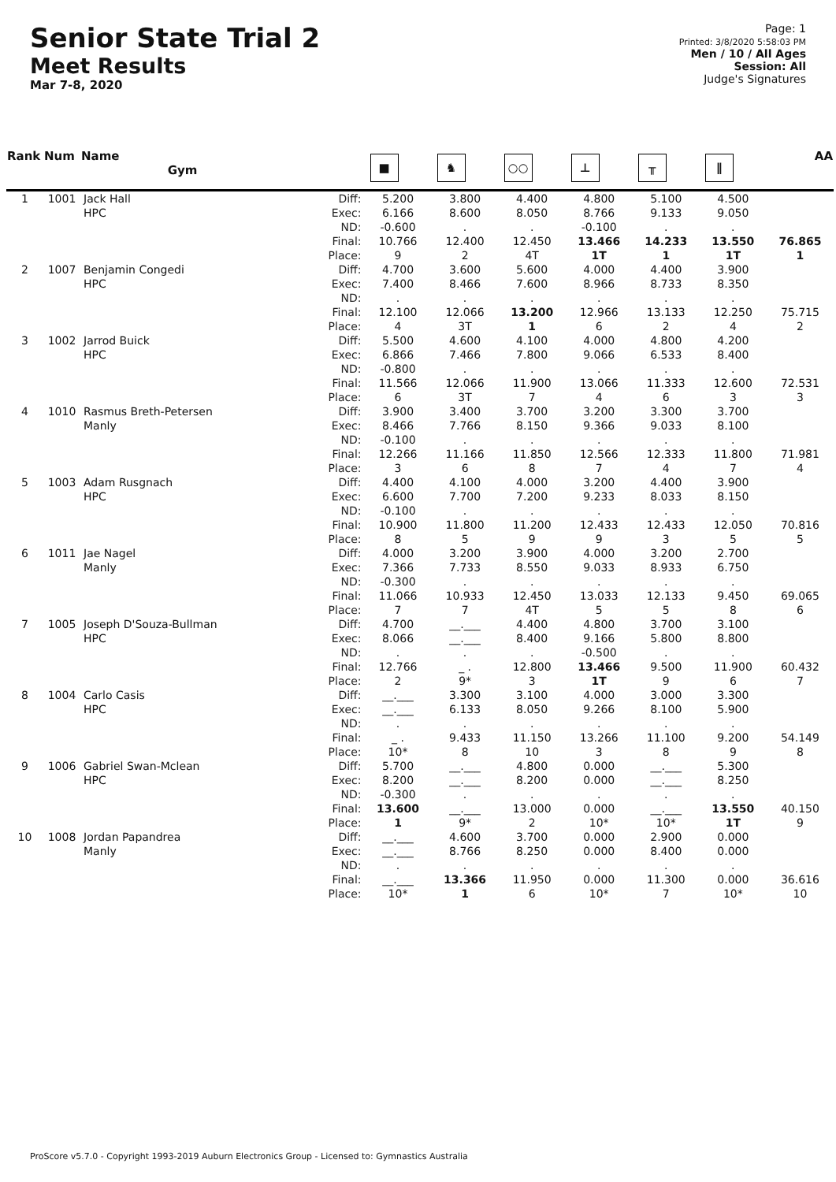Senior State Trial 2
Meet Results
Mar 7-8, 2020
Page: 1
Printed: 3/8/2020 5:58:03 PM
Men / 10 / All Ages
Session: All
Judge's Signatures
| Rank | Num | Name Gym | | ■ | ♞ | ○○ | ⊥ | ╥ | ∥ | AA |
| --- | --- | --- | --- | --- | --- | --- | --- | --- | --- | --- |
| 1 | 1001 | Jack Hall HPC | Diff: Exec: ND: Final: Place: | 5.200 6.166 -0.600 10.766 9 | 3.800 8.600 . 12.400 2 | 4.400 8.050 . 12.450 4T | 4.800 8.766 -0.100 13.466 1T | 5.100 9.133 . 14.233 1 | 4.500 9.050 . 13.550 1T | 76.865 1 |
| 2 | 1007 | Benjamin Congedi HPC | Diff: Exec: ND: Final: Place: | 4.700 7.400 . 12.100 4 | 3.600 8.466 . 12.066 3T | 5.600 7.600 . 13.200 1 | 4.000 8.966 . 12.966 6 | 4.400 8.733 . 13.133 2 | 3.900 8.350 . 12.250 4 | 75.715 2 |
| 3 | 1002 | Jarrod Buick HPC | Diff: Exec: ND: Final: Place: | 5.500 6.866 -0.800 11.566 6 | 4.600 7.466 . 12.066 3T | 4.100 7.800 . 11.900 7 | 4.000 9.066 . 13.066 4 | 4.800 6.533 . 11.333 6 | 4.200 8.400 . 12.600 3 | 72.531 3 |
| 4 | 1010 | Rasmus Breth-Petersen Manly | Diff: Exec: ND: Final: Place: | 3.900 8.466 -0.100 12.266 3 | 3.400 7.766 . 11.166 6 | 3.700 8.150 . 11.850 8 | 3.200 9.366 . 12.566 7 | 3.300 9.033 . 12.333 4 | 3.700 8.100 . 11.800 7 | 71.981 4 |
| 5 | 1003 | Adam Rusgnach HPC | Diff: Exec: ND: Final: Place: | 4.400 6.600 -0.100 10.900 8 | 4.100 7.700 . 11.800 5 | 4.000 7.200 . 11.200 9 | 3.200 9.233 . 12.433 9 | 4.400 8.033 . 12.433 3 | 3.900 8.150 . 12.050 5 | 70.816 5 |
| 6 | 1011 | Jae Nagel Manly | Diff: Exec: ND: Final: Place: | 4.000 7.366 -0.300 11.066 7 | 3.200 7.733 . 10.933 7 | 3.900 8.550 . 12.450 4T | 4.000 9.033 . 13.033 5 | 3.200 8.933 . 12.133 5 | 2.700 6.750 . 9.450 8 | 69.065 6 |
| 7 | 1005 | Joseph D'Souza-Bullman HPC | Diff: Exec: ND: Final: Place: | 4.700 8.066 . 12.766 2 | __.___ __.___ . _ . 9* | 4.400 8.400 . 12.800 3 | 4.800 9.166 -0.500 13.466 1T | 3.700 5.800 . 9.500 9 | 3.100 8.800 . 11.900 6 | 60.432 7 |
| 8 | 1004 | Carlo Casis HPC | Diff: Exec: ND: Final: Place: | __.___ __.___ . _ . 10* | 3.300 6.133 . 9.433 8 | 3.100 8.050 . 11.150 10 | 4.000 9.266 . 13.266 3 | 3.000 8.100 . 11.100 8 | 3.300 5.900 . 9.200 9 | 54.149 8 |
| 9 | 1006 | Gabriel Swan-Mclean HPC | Diff: Exec: ND: Final: Place: | 5.700 8.200 -0.300 13.600 1 | __.___ __.___ . __.___ 9* | 4.800 8.200 . 13.000 2 | 0.000 0.000 . 0.000 10* | __.___ __.___ . __.___ 10* | 5.300 8.250 . 13.550 1T | 40.150 9 |
| 10 | 1008 | Jordan Papandrea Manly | Diff: Exec: ND: Final: Place: | __.___ __.___ . __.___ 10* | 4.600 8.766 . 13.366 1 | 3.700 8.250 . 11.950 6 | 0.000 0.000 . 0.000 10* | 2.900 8.400 . 11.300 7 | 0.000 0.000 . 0.000 10* | 36.616 10 |
ProScore v5.7.0 - Copyright 1993-2019 Auburn Electronics Group - Licensed to: Gymnastics Australia